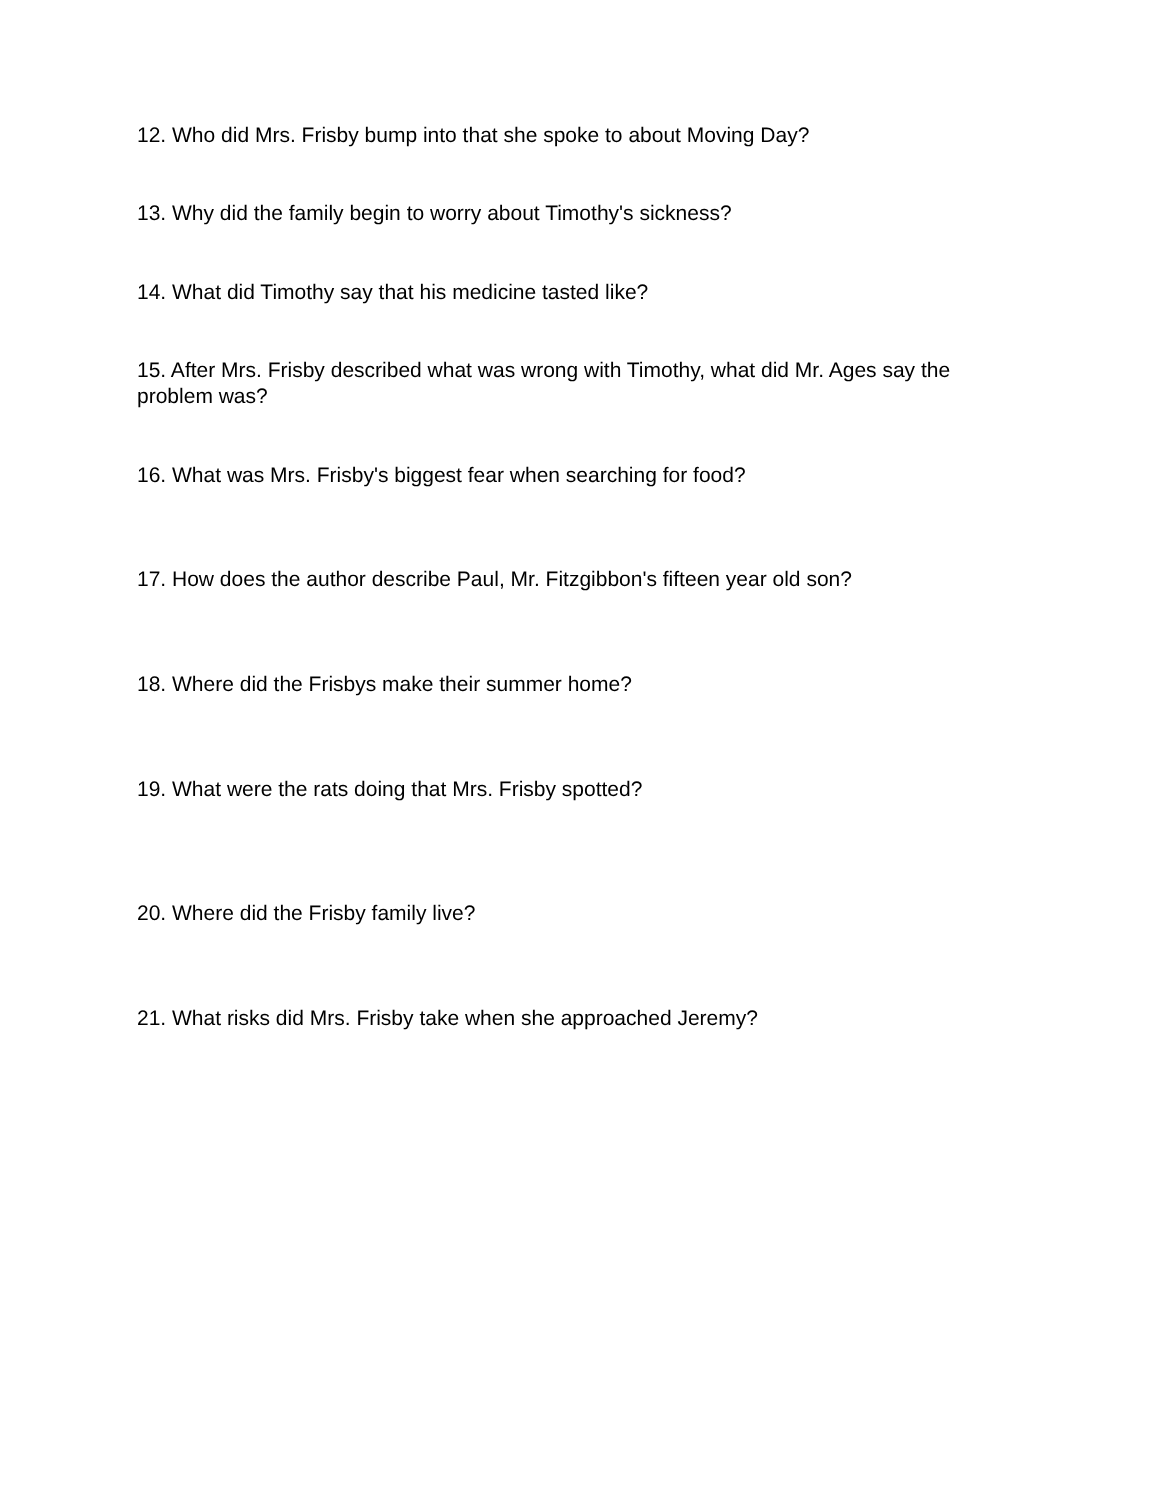12. Who did Mrs. Frisby bump into that she spoke to about Moving Day?
13. Why did the family begin to worry about Timothy's sickness?
14. What did Timothy say that his medicine tasted like?
15. After Mrs. Frisby described what was wrong with Timothy, what did Mr. Ages say the problem was?
16. What was Mrs. Frisby's biggest fear when searching for food?
17. How does the author describe Paul, Mr. Fitzgibbon's fifteen year old son?
18. Where did the Frisbys make their summer home?
19. What were the rats doing that Mrs. Frisby spotted?
20. Where did the Frisby family live?
21. What risks did Mrs. Frisby take when she approached Jeremy?